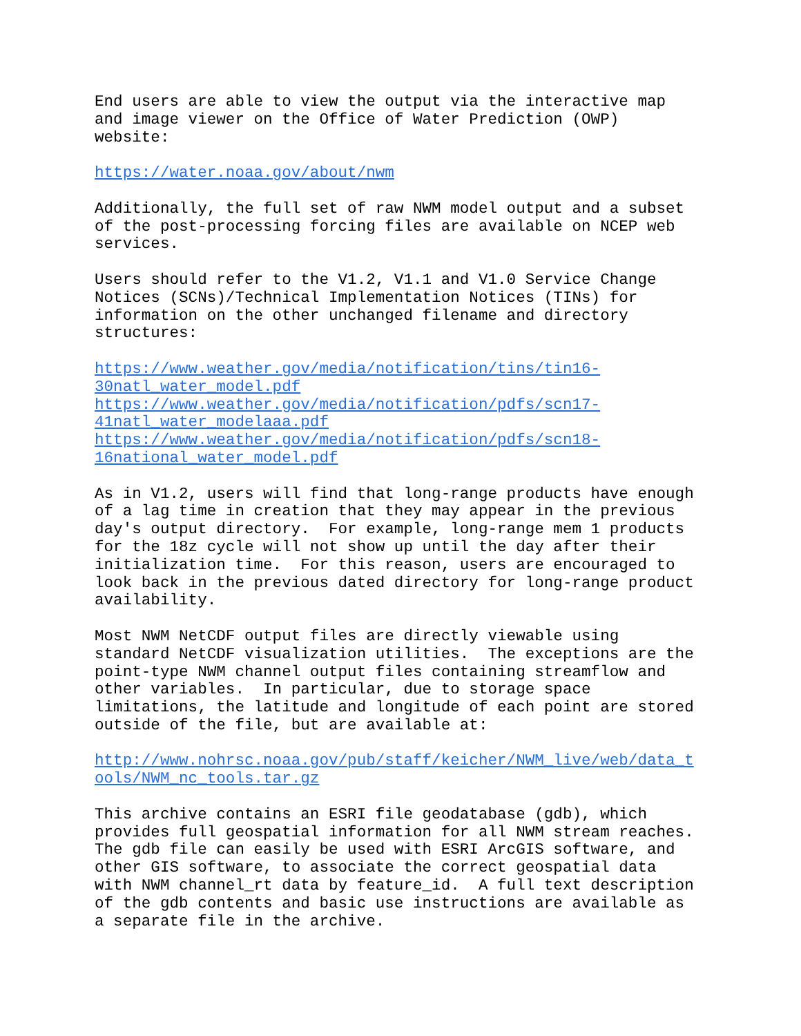End users are able to view the output via the interactive map and image viewer on the Office of Water Prediction (OWP) website:
https://water.noaa.gov/about/nwm
Additionally, the full set of raw NWM model output and a subset of the post-processing forcing files are available on NCEP web services.
Users should refer to the V1.2, V1.1 and V1.0 Service Change Notices (SCNs)/Technical Implementation Notices (TINs) for information on the other unchanged filename and directory structures:
https://www.weather.gov/media/notification/tins/tin16- 30natl_water_model.pdf https://www.weather.gov/media/notification/pdfs/scn17- 41natl_water_modelaaa.pdf https://www.weather.gov/media/notification/pdfs/scn18- 16national_water_model.pdf
As in V1.2, users will find that long-range products have enough of a lag time in creation that they may appear in the previous day's output directory. For example, long-range mem 1 products for the 18z cycle will not show up until the day after their initialization time. For this reason, users are encouraged to look back in the previous dated directory for long-range product availability.
Most NWM NetCDF output files are directly viewable using standard NetCDF visualization utilities. The exceptions are the point-type NWM channel output files containing streamflow and other variables. In particular, due to storage space limitations, the latitude and longitude of each point are stored outside of the file, but are available at:
http://www.nohrsc.noaa.gov/pub/staff/keicher/NWM_live/web/data_t ools/NWM_nc_tools.tar.gz
This archive contains an ESRI file geodatabase (gdb), which provides full geospatial information for all NWM stream reaches. The gdb file can easily be used with ESRI ArcGIS software, and other GIS software, to associate the correct geospatial data with NWM channel_rt data by feature_id. A full text description of the gdb contents and basic use instructions are available as a separate file in the archive.